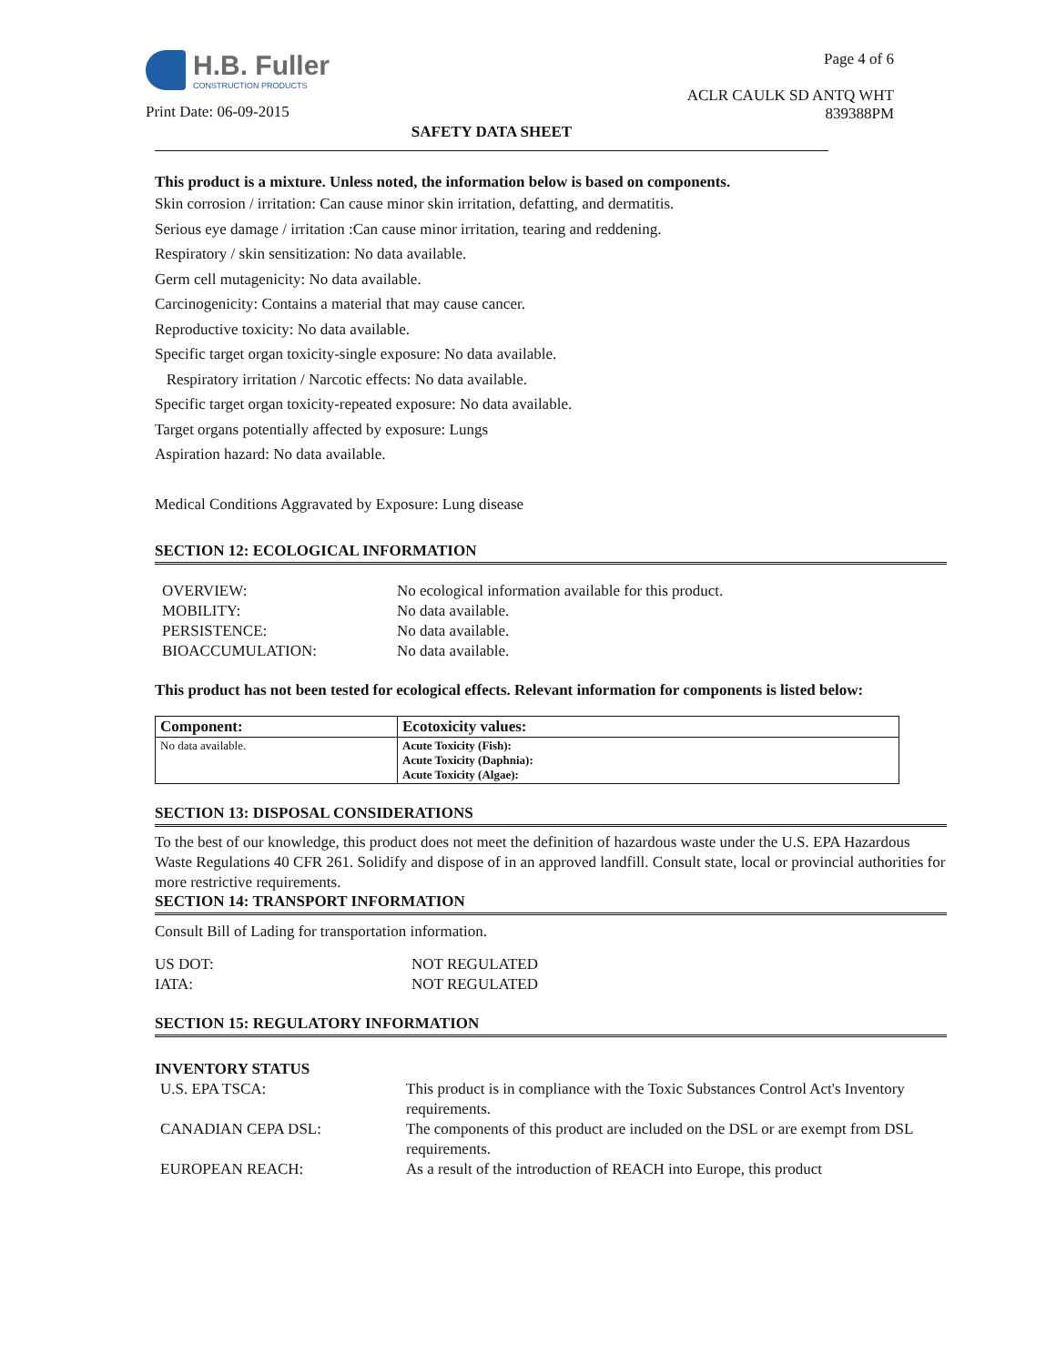H.B. Fuller
CONSTRUCTION PRODUCTS
Print Date: 06-09-2015
Page 4 of 6
ACLR CAULK SD ANTQ WHT
839388PM
SAFETY DATA SHEET
This product is a mixture. Unless noted, the information below is based on components.
Skin corrosion / irritation: Can cause minor skin irritation, defatting, and dermatitis.
Serious eye damage / irritation :Can cause minor irritation, tearing and reddening.
Respiratory / skin sensitization: No data available.
Germ cell mutagenicity: No data available.
Carcinogenicity: Contains a material that may cause cancer.
Reproductive toxicity: No data available.
Specific target organ toxicity-single exposure: No data available.
Respiratory irritation / Narcotic effects: No data available.
Specific target organ toxicity-repeated exposure: No data available.
Target organs potentially affected by exposure: Lungs
Aspiration hazard: No data available.
Medical Conditions Aggravated by Exposure: Lung disease
SECTION 12: ECOLOGICAL INFORMATION
OVERVIEW: No ecological information available for this product. MOBILITY: No data available. PERSISTENCE: No data available. BIOACCUMULATION: No data available.
This product has not been tested for ecological effects. Relevant information for components is listed below:
| Component: | Ecotoxicity values: |
| --- | --- |
| No data available. | Acute Toxicity (Fish): Acute Toxicity (Daphnia): Acute Toxicity (Algae): |
SECTION 13: DISPOSAL CONSIDERATIONS
To the best of our knowledge, this product does not meet the definition of hazardous waste under the U.S. EPA Hazardous Waste Regulations 40 CFR 261. Solidify and dispose of in an approved landfill. Consult state, local or provincial authorities for more restrictive requirements.
SECTION 14: TRANSPORT INFORMATION
Consult Bill of Lading for transportation information.
US DOT: NOT REGULATED IATA: NOT REGULATED
SECTION 15: REGULATORY INFORMATION
INVENTORY STATUS
U.S. EPA TSCA: This product is in compliance with the Toxic Substances Control Act's Inventory requirements. CANADIAN CEPA DSL: The components of this product are included on the DSL or are exempt from DSL requirements. EUROPEAN REACH: As a result of the introduction of REACH into Europe, this product